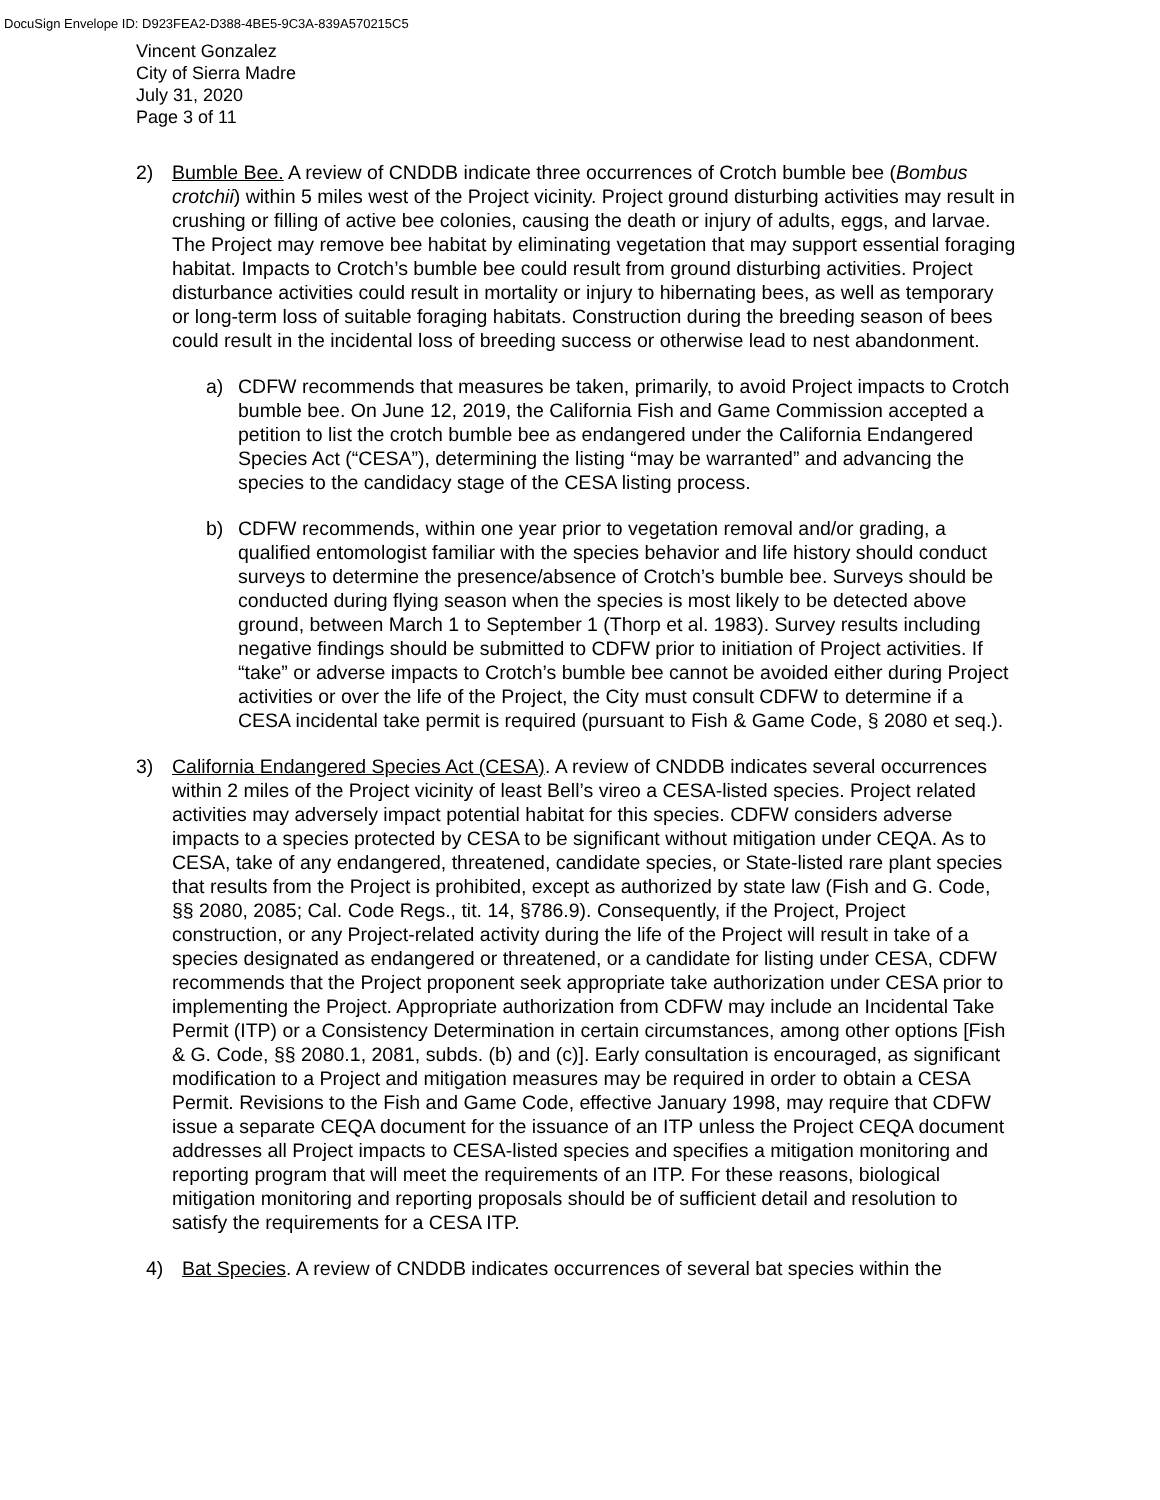DocuSign Envelope ID: D923FEA2-D388-4BE5-9C3A-839A570215C5
Vincent Gonzalez
City of Sierra Madre
July 31, 2020
Page 3 of 11
2) Bumble Bee. A review of CNDDB indicate three occurrences of Crotch bumble bee (Bombus crotchii) within 5 miles west of the Project vicinity. Project ground disturbing activities may result in crushing or filling of active bee colonies, causing the death or injury of adults, eggs, and larvae. The Project may remove bee habitat by eliminating vegetation that may support essential foraging habitat. Impacts to Crotch’s bumble bee could result from ground disturbing activities. Project disturbance activities could result in mortality or injury to hibernating bees, as well as temporary or long-term loss of suitable foraging habitats. Construction during the breeding season of bees could result in the incidental loss of breeding success or otherwise lead to nest abandonment.
a) CDFW recommends that measures be taken, primarily, to avoid Project impacts to Crotch bumble bee. On June 12, 2019, the California Fish and Game Commission accepted a petition to list the crotch bumble bee as endangered under the California Endangered Species Act (“CESA”), determining the listing “may be warranted” and advancing the species to the candidacy stage of the CESA listing process.
b) CDFW recommends, within one year prior to vegetation removal and/or grading, a qualified entomologist familiar with the species behavior and life history should conduct surveys to determine the presence/absence of Crotch’s bumble bee. Surveys should be conducted during flying season when the species is most likely to be detected above ground, between March 1 to September 1 (Thorp et al. 1983). Survey results including negative findings should be submitted to CDFW prior to initiation of Project activities. If “take” or adverse impacts to Crotch’s bumble bee cannot be avoided either during Project activities or over the life of the Project, the City must consult CDFW to determine if a CESA incidental take permit is required (pursuant to Fish & Game Code, § 2080 et seq.).
3) California Endangered Species Act (CESA). A review of CNDDB indicates several occurrences within 2 miles of the Project vicinity of least Bell’s vireo a CESA-listed species. Project related activities may adversely impact potential habitat for this species. CDFW considers adverse impacts to a species protected by CESA to be significant without mitigation under CEQA. As to CESA, take of any endangered, threatened, candidate species, or State-listed rare plant species that results from the Project is prohibited, except as authorized by state law (Fish and G. Code, §§ 2080, 2085; Cal. Code Regs., tit. 14, §786.9). Consequently, if the Project, Project construction, or any Project-related activity during the life of the Project will result in take of a species designated as endangered or threatened, or a candidate for listing under CESA, CDFW recommends that the Project proponent seek appropriate take authorization under CESA prior to implementing the Project. Appropriate authorization from CDFW may include an Incidental Take Permit (ITP) or a Consistency Determination in certain circumstances, among other options [Fish & G. Code, §§ 2080.1, 2081, subds. (b) and (c)]. Early consultation is encouraged, as significant modification to a Project and mitigation measures may be required in order to obtain a CESA Permit. Revisions to the Fish and Game Code, effective January 1998, may require that CDFW issue a separate CEQA document for the issuance of an ITP unless the Project CEQA document addresses all Project impacts to CESA-listed species and specifies a mitigation monitoring and reporting program that will meet the requirements of an ITP. For these reasons, biological mitigation monitoring and reporting proposals should be of sufficient detail and resolution to satisfy the requirements for a CESA ITP.
4) Bat Species. A review of CNDDB indicates occurrences of several bat species within the